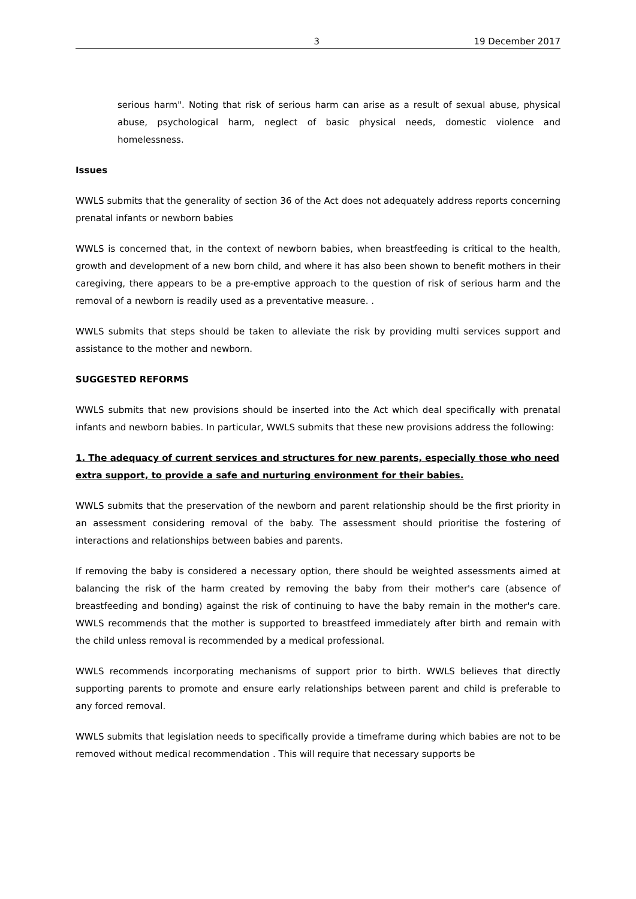3 19 December 2017
serious harm". Noting that risk of serious harm can arise as a result of sexual abuse, physical abuse, psychological harm, neglect of basic physical needs, domestic violence and homelessness.
Issues
WWLS submits that the generality of section 36 of the Act does not adequately address reports concerning prenatal infants or newborn babies
WWLS is concerned that, in the context of newborn babies, when breastfeeding is critical to the health, growth and development of a new born child, and where it has also been shown to benefit mothers in their caregiving, there appears to be a pre-emptive approach to the question of risk of serious harm and the removal of a newborn is readily used as a preventative measure. .
WWLS submits that steps should be taken to alleviate the risk by providing multi services support and assistance to the mother and newborn.
SUGGESTED REFORMS
WWLS submits that new provisions should be inserted into the Act which deal specifically with prenatal infants and newborn babies. In particular, WWLS submits that these new provisions address the following:
1. The adequacy of current services and structures for new parents, especially those who need extra support, to provide a safe and nurturing environment for their babies.
WWLS submits that the preservation of the newborn and parent relationship should be the first priority in an assessment considering removal of the baby. The assessment should prioritise the fostering of interactions and relationships between babies and parents.
If removing the baby is considered a necessary option, there should be weighted assessments aimed at balancing the risk of the harm created by removing the baby from their mother's care (absence of breastfeeding and bonding) against the risk of continuing to have the baby remain in the mother's care. WWLS recommends that the mother is supported to breastfeed immediately after birth and remain with the child unless removal is recommended by a medical professional.
WWLS recommends incorporating mechanisms of support prior to birth. WWLS believes that directly supporting parents to promote and ensure early relationships between parent and child is preferable to any forced removal.
WWLS submits that legislation needs to specifically provide a timeframe during which babies are not to be removed without medical recommendation . This will require that necessary supports be